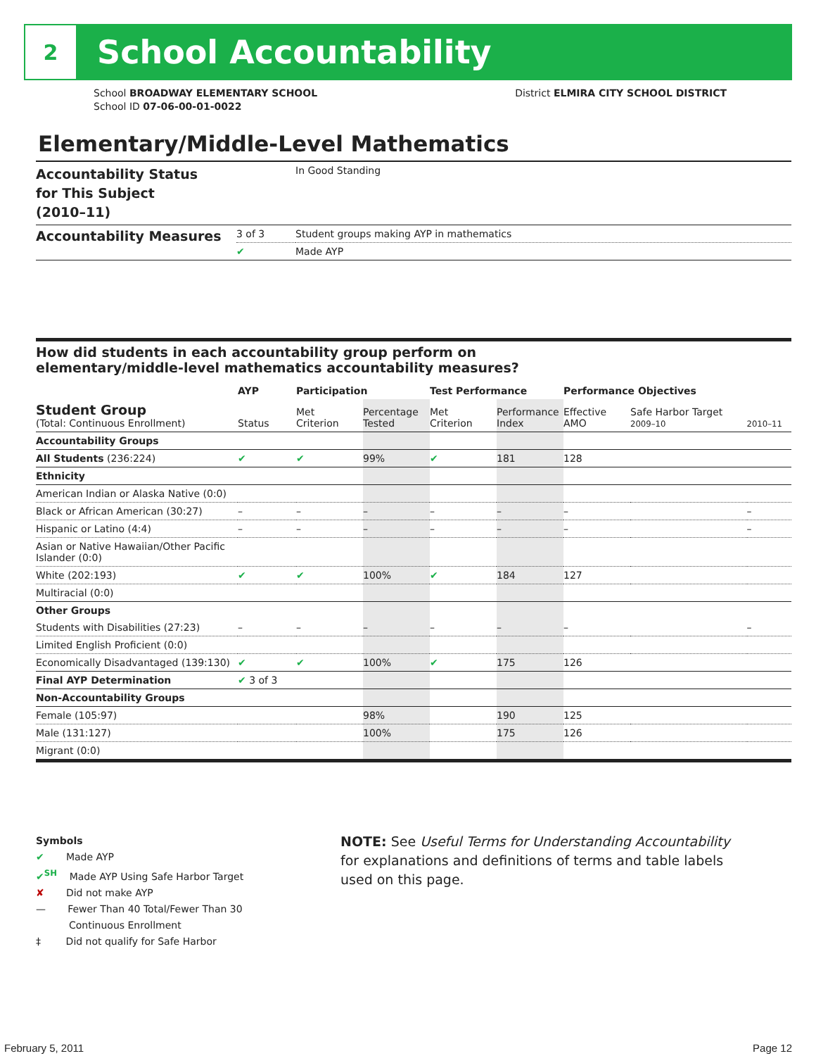2
School Accountability
School BROADWAY ELEMENTARY SCHOOL
School ID 07-06-00-01-0022
District ELMIRA CITY SCHOOL DISTRICT
Elementary/Middle-Level Mathematics
| Accountability Status for This Subject (2010–11) | | In Good Standing |
| Accountability Measures | 3 of 3 | Student groups making AYP in mathematics |
| | ✔ | Made AYP |
How did students in each accountability group perform on
elementary/middle-level mathematics accountability measures?
| | AYP | Participation | | Test Performance | | Performance Objectives | | |
| --- | --- | --- | --- | --- | --- | --- | --- | --- |
| Student Group (Total: Continuous Enrollment) | Status | Met Criterion | Percentage Tested | Met Criterion | Performance Index | Effective AMO | Safe Harbor Target 2009–10 | 2010–11 |
| Accountability Groups | | | | | | | | |
| All Students (236:224) | ✔ | ✔ | 99% | ✔ | 181 | 128 | | |
| Ethnicity | | | | | | | | |
| American Indian or Alaska Native (0:0) | | | | | | | | |
| Black or African American (30:27) | – | – | – | – | – | – | | – |
| Hispanic or Latino (4:4) | – | – | – | – | – | – | | – |
| Asian or Native Hawaiian/Other Pacific Islander (0:0) | | | | | | | | |
| White (202:193) | ✔ | ✔ | 100% | ✔ | 184 | 127 | | |
| Multiracial (0:0) | | | | | | | | |
| Other Groups | | | | | | | | |
| Students with Disabilities (27:23) | – | – | – | – | – | – | | – |
| Limited English Proficient (0:0) | | | | | | | | |
| Economically Disadvantaged (139:130) | ✔ | ✔ | 100% | ✔ | 175 | 126 | | |
| Final AYP Determination | ✔ 3 of 3 | | | | | | | |
| Non-Accountability Groups | | | | | | | | |
| Female (105:97) | | | 98% | | 190 | 125 | | |
| Male (131:127) | | | 100% | | 175 | 126 | | |
| Migrant (0:0) | | | | | | | | |
Symbols
✔ Made AYP
✔<sup>SH</sup> Made AYP Using Safe Harbor Target
✘ Did not make AYP
— Fewer Than 40 Total/Fewer Than 30
Continuous Enrollment
‡ Did not qualify for Safe Harbor
NOTE: See Useful Terms for Understanding Accountability for explanations and definitions of terms and table labels used on this page.
February 5, 2011 Page 12